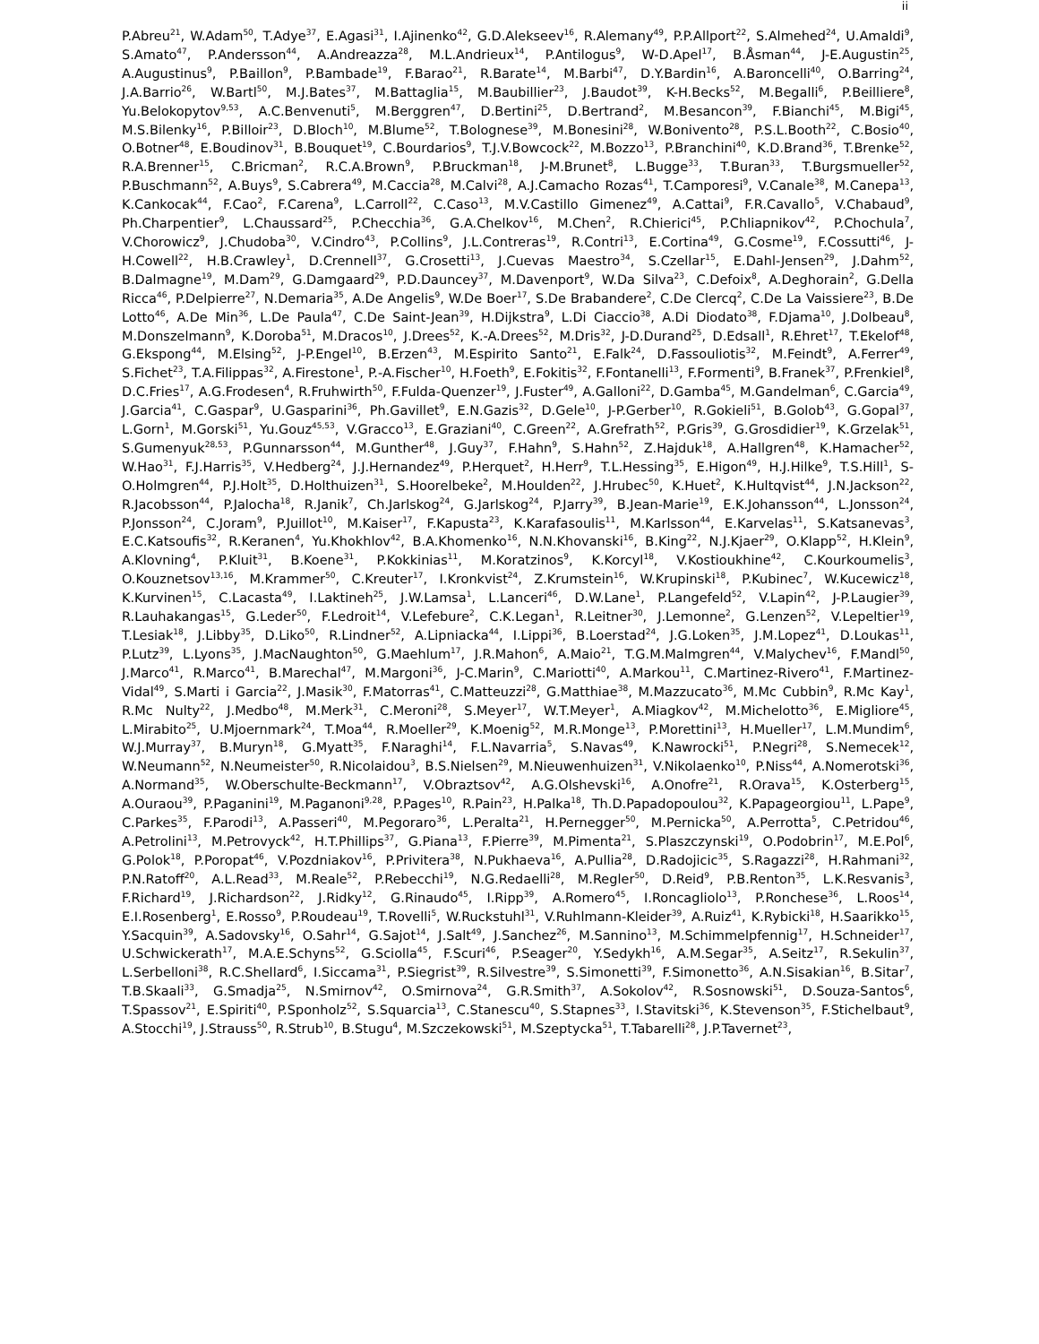ii
P.Abreu<sup>21</sup>, W.Adam<sup>50</sup>, T.Adye<sup>37</sup>, E.Agasi<sup>31</sup>, I.Ajinenko<sup>42</sup>, G.D.Alekseev<sup>16</sup>, R.Alemany<sup>49</sup>, P.P.Allport<sup>22</sup>, S.Almehed<sup>24</sup>, U.Amaldi<sup>9</sup>, S.Amato<sup>47</sup>, P.Andersson<sup>44</sup>, A.Andreazza<sup>28</sup>, M.L.Andrieux<sup>14</sup>, P.Antilogus<sup>9</sup>, W-D.Apel<sup>17</sup>, B.Åsman<sup>44</sup>, J-E.Augustin<sup>25</sup>, A.Augustinus<sup>9</sup>, P.Baillon<sup>9</sup>, P.Bambade<sup>19</sup>, F.Barao<sup>21</sup>, R.Barate<sup>14</sup>, M.Barbi<sup>47</sup>, D.Y.Bardin<sup>16</sup>, A.Baroncelli<sup>40</sup>, O.Barring<sup>24</sup>, J.A.Barrio<sup>26</sup>, W.Bartl<sup>50</sup>, M.J.Bates<sup>37</sup>, M.Battaglia<sup>15</sup>, M.Baubillier<sup>23</sup>, J.Baudot<sup>39</sup>, K-H.Becks<sup>52</sup>, M.Begalli<sup>6</sup>, P.Beilliere<sup>8</sup>, Yu.Belokopytov<sup>9,53</sup>, A.C.Benvenuti<sup>5</sup>, M.Berggren<sup>47</sup>, D.Bertini<sup>25</sup>, D.Bertrand<sup>2</sup>, M.Besancon<sup>39</sup>, F.Bianchi<sup>45</sup>, M.Bigi<sup>45</sup>, M.S.Bilenky<sup>16</sup>, P.Billoir<sup>23</sup>, D.Bloch<sup>10</sup>, M.Blume<sup>52</sup>, T.Bolognese<sup>39</sup>, M.Bonesini<sup>28</sup>, W.Bonivento<sup>28</sup>, P.S.L.Booth<sup>22</sup>, C.Bosio<sup>40</sup>, O.Botner<sup>48</sup>, E.Boudinov<sup>31</sup>, B.Bouquet<sup>19</sup>, C.Bourdarios<sup>9</sup>, T.J.V.Bowcock<sup>22</sup>, M.Bozzo<sup>13</sup>, P.Branchini<sup>40</sup>, K.D.Brand<sup>36</sup>, T.Brenke<sup>52</sup>, R.A.Brenner<sup>15</sup>, C.Bricman<sup>2</sup>, R.C.A.Brown<sup>9</sup>, P.Bruckman<sup>18</sup>, J-M.Brunet<sup>8</sup>, L.Bugge<sup>33</sup>, T.Buran<sup>33</sup>, T.Burgsmueller<sup>52</sup>, P.Buschmann<sup>52</sup>, A.Buys<sup>9</sup>, S.Cabrera<sup>49</sup>, M.Caccia<sup>28</sup>, M.Calvi<sup>28</sup>, A.J.Camacho Rozas<sup>41</sup>, T.Camporesi<sup>9</sup>, V.Canale<sup>38</sup>, M.Canepa<sup>13</sup>, K.Cankocak<sup>44</sup>, F.Cao<sup>2</sup>, F.Carena<sup>9</sup>, L.Carroll<sup>22</sup>, C.Caso<sup>13</sup>, M.V.Castillo Gimenez<sup>49</sup>, A.Cattai<sup>9</sup>, F.R.Cavallo<sup>5</sup>, V.Chabaud<sup>9</sup>, Ph.Charpentier<sup>9</sup>, L.Chaussard<sup>25</sup>, P.Checchia<sup>36</sup>, G.A.Chelkov<sup>16</sup>, M.Chen<sup>2</sup>, R.Chierici<sup>45</sup>, P.Chliapnikov<sup>42</sup>, P.Chochula<sup>7</sup>, V.Chorowicz<sup>9</sup>, J.Chudoba<sup>30</sup>, V.Cindro<sup>43</sup>, P.Collins<sup>9</sup>, J.L.Contreras<sup>19</sup>, R.Contri<sup>13</sup>, E.Cortina<sup>49</sup>, G.Cosme<sup>19</sup>, F.Cossutti<sup>46</sup>, J-H.Cowell<sup>22</sup>, H.B.Crawley<sup>1</sup>, D.Crennell<sup>37</sup>, G.Crosetti<sup>13</sup>, J.Cuevas Maestro<sup>34</sup>, S.Czellar<sup>15</sup>, E.Dahl-Jensen<sup>29</sup>, J.Dahm<sup>52</sup>, B.Dalmagne<sup>19</sup>, M.Dam<sup>29</sup>, G.Damgaard<sup>29</sup>, P.D.Dauncey<sup>37</sup>, M.Davenport<sup>9</sup>, W.Da Silva<sup>23</sup>, C.Defoix<sup>8</sup>, A.Deghorain<sup>2</sup>, G.Della Ricca<sup>46</sup>, P.Delpierre<sup>27</sup>, N.Demaria<sup>35</sup>, A.De Angelis<sup>9</sup>, W.De Boer<sup>17</sup>, S.De Brabandere<sup>2</sup>, C.De Clercq<sup>2</sup>, C.De La Vaissiere<sup>23</sup>, B.De Lotto<sup>46</sup>, A.De Min<sup>36</sup>, L.De Paula<sup>47</sup>, C.De Saint-Jean<sup>39</sup>, H.Dijkstra<sup>9</sup>, L.Di Ciaccio<sup>38</sup>, A.Di Diodato<sup>38</sup>, F.Djama<sup>10</sup>, J.Dolbeau<sup>8</sup>, M.Donszelmann<sup>9</sup>, K.Doroba<sup>51</sup>, M.Dracos<sup>10</sup>, J.Drees<sup>52</sup>, K.-A.Drees<sup>52</sup>, M.Dris<sup>32</sup>, J-D.Durand<sup>25</sup>, D.Edsall<sup>1</sup>, R.Ehret<sup>17</sup>, T.Ekelof<sup>48</sup>, G.Ekspong<sup>44</sup>, M.Elsing<sup>52</sup>, J-P.Engel<sup>10</sup>, B.Erzen<sup>43</sup>, M.Espirito Santo<sup>21</sup>, E.Falk<sup>24</sup>, D.Fassouliotis<sup>32</sup>, M.Feindt<sup>9</sup>, A.Ferrer<sup>49</sup>, S.Fichet<sup>23</sup>, T.A.Filippas<sup>32</sup>, A.Firestone<sup>1</sup>, P.-A.Fischer<sup>10</sup>, H.Foeth<sup>9</sup>, E.Fokitis<sup>32</sup>, F.Fontanelli<sup>13</sup>, F.Formenti<sup>9</sup>, B.Franek<sup>37</sup>, P.Frenkiel<sup>8</sup>, D.C.Fries<sup>17</sup>, A.G.Frodesen<sup>4</sup>, R.Fruhwirth<sup>50</sup>, F.Fulda-Quenzer<sup>19</sup>, J.Fuster<sup>49</sup>, A.Galloni<sup>22</sup>, D.Gamba<sup>45</sup>, M.Gandelman<sup>6</sup>, C.Garcia<sup>49</sup>, J.Garcia<sup>41</sup>, C.Gaspar<sup>9</sup>, U.Gasparini<sup>36</sup>, Ph.Gavillet<sup>9</sup>, E.N.Gazis<sup>32</sup>, D.Gele<sup>10</sup>, J-P.Gerber<sup>10</sup>, R.Gokieli<sup>51</sup>, B.Golob<sup>43</sup>, G.Gopal<sup>37</sup>, L.Gorn<sup>1</sup>, M.Gorski<sup>51</sup>, Yu.Gouz<sup>45,53</sup>, V.Gracco<sup>13</sup>, E.Graziani<sup>40</sup>, C.Green<sup>22</sup>, A.Grefrath<sup>52</sup>, P.Gris<sup>39</sup>, G.Grosdidier<sup>19</sup>, K.Grzelak<sup>51</sup>, S.Gumenyuk<sup>28,53</sup>, P.Gunnarsson<sup>44</sup>, M.Gunther<sup>48</sup>, J.Guy<sup>37</sup>, F.Hahn<sup>9</sup>, S.Hahn<sup>52</sup>, Z.Hajduk<sup>18</sup>, A.Hallgren<sup>48</sup>, K.Hamacher<sup>52</sup>, W.Hao<sup>31</sup>, F.J.Harris<sup>35</sup>, V.Hedberg<sup>24</sup>, J.J.Hernandez<sup>49</sup>, P.Herquet<sup>2</sup>, H.Herr<sup>9</sup>, T.L.Hessing<sup>35</sup>, E.Higon<sup>49</sup>, H.J.Hilke<sup>9</sup>, T.S.Hill<sup>1</sup>, S-O.Holmgren<sup>44</sup>, P.J.Holt<sup>35</sup>, D.Holthuizen<sup>31</sup>, S.Hoorelbeke<sup>2</sup>, M.Houlden<sup>22</sup>, J.Hrubec<sup>50</sup>, K.Huet<sup>2</sup>, K.Hultqvist<sup>44</sup>, J.N.Jackson<sup>22</sup>, R.Jacobsson<sup>44</sup>, P.Jalocha<sup>18</sup>, R.Janik<sup>7</sup>, Ch.Jarlskog<sup>24</sup>, G.Jarlskog<sup>24</sup>, P.Jarry<sup>39</sup>, B.Jean-Marie<sup>19</sup>, E.K.Johansson<sup>44</sup>, L.Jonsson<sup>24</sup>, P.Jonsson<sup>24</sup>, C.Joram<sup>9</sup>, P.Juillot<sup>10</sup>, M.Kaiser<sup>17</sup>, F.Kapusta<sup>23</sup>, K.Karafasoulis<sup>11</sup>, M.Karlsson<sup>44</sup>, E.Karvelas<sup>11</sup>, S.Katsanevas<sup>3</sup>, E.C.Katsoufis<sup>32</sup>, R.Keranen<sup>4</sup>, Yu.Khokhlov<sup>42</sup>, B.A.Khomenko<sup>16</sup>, N.N.Khovanski<sup>16</sup>, B.King<sup>22</sup>, N.J.Kjaer<sup>29</sup>, O.Klapp<sup>52</sup>, H.Klein<sup>9</sup>, A.Klovning<sup>4</sup>, P.Kluit<sup>31</sup>, B.Koene<sup>31</sup>, P.Kokkinias<sup>11</sup>, M.Koratzinos<sup>9</sup>, K.Korcyl<sup>18</sup>, V.Kostioukhine<sup>42</sup>, C.Kourkoumelis<sup>3</sup>, O.Kouznetsov<sup>13,16</sup>, M.Krammer<sup>50</sup>, C.Kreuter<sup>17</sup>, I.Kronkvist<sup>24</sup>, Z.Krumstein<sup>16</sup>, W.Krupinski<sup>18</sup>, P.Kubinec<sup>7</sup>, W.Kucewicz<sup>18</sup>, K.Kurvinen<sup>15</sup>, C.Lacasta<sup>49</sup>, I.Laktineh<sup>25</sup>, J.W.Lamsa<sup>1</sup>, L.Lanceri<sup>46</sup>, D.W.Lane<sup>1</sup>, P.Langefeld<sup>52</sup>, V.Lapin<sup>42</sup>, J-P.Laugier<sup>39</sup>, R.Lauhakangas<sup>15</sup>, G.Leder<sup>50</sup>, F.Ledroit<sup>14</sup>, V.Lefebure<sup>2</sup>, C.K.Legan<sup>1</sup>, R.Leitner<sup>30</sup>, J.Lemonne<sup>2</sup>, G.Lenzen<sup>52</sup>, V.Lepeltier<sup>19</sup>, T.Lesiak<sup>18</sup>, J.Libby<sup>35</sup>, D.Liko<sup>50</sup>, R.Lindner<sup>52</sup>, A.Lipniacka<sup>44</sup>, I.Lippi<sup>36</sup>, B.Loerstad<sup>24</sup>, J.G.Loken<sup>35</sup>, J.M.Lopez<sup>41</sup>, D.Loukas<sup>11</sup>, P.Lutz<sup>39</sup>, L.Lyons<sup>35</sup>, J.MacNaughton<sup>50</sup>, G.Maehlum<sup>17</sup>, J.R.Mahon<sup>6</sup>, A.Maio<sup>21</sup>, T.G.M.Malmgren<sup>44</sup>, V.Malychev<sup>16</sup>, F.Mandl<sup>50</sup>, J.Marco<sup>41</sup>, R.Marco<sup>41</sup>, B.Marechal<sup>47</sup>, M.Margoni<sup>36</sup>, J-C.Marin<sup>9</sup>, C.Mariotti<sup>40</sup>, A.Markou<sup>11</sup>, C.Martinez-Rivero<sup>41</sup>, F.Martinez-Vidal<sup>49</sup>, S.Marti i Garcia<sup>22</sup>, J.Masik<sup>30</sup>, F.Matorras<sup>41</sup>, C.Matteuzzi<sup>28</sup>, G.Matthiae<sup>38</sup>, M.Mazzucato<sup>36</sup>, M.Mc Cubbin<sup>9</sup>, R.Mc Kay<sup>1</sup>, R.Mc Nulty<sup>22</sup>, J.Medbo<sup>48</sup>, M.Merk<sup>31</sup>, C.Meroni<sup>28</sup>, S.Meyer<sup>17</sup>, W.T.Meyer<sup>1</sup>, A.Miagkov<sup>42</sup>, M.Michelotto<sup>36</sup>, E.Migliore<sup>45</sup>, L.Mirabito<sup>25</sup>, U.Mjoernmark<sup>24</sup>, T.Moa<sup>44</sup>, R.Moeller<sup>29</sup>, K.Moenig<sup>52</sup>, M.R.Monge<sup>13</sup>, P.Morettini<sup>13</sup>, H.Mueller<sup>17</sup>, L.M.Mundim<sup>6</sup>, W.J.Murray<sup>37</sup>, B.Muryn<sup>18</sup>, G.Myatt<sup>35</sup>, F.Naraghi<sup>14</sup>, F.L.Navarria<sup>5</sup>, S.Navas<sup>49</sup>, K.Nawrocki<sup>51</sup>, P.Negri<sup>28</sup>, S.Nemecek<sup>12</sup>, W.Neumann<sup>52</sup>, N.Neumeister<sup>50</sup>, R.Nicolaidou<sup>3</sup>, B.S.Nielsen<sup>29</sup>, M.Nieuwenhuizen<sup>31</sup>, V.Nikolaenko<sup>10</sup>, P.Niss<sup>44</sup>, A.Nomerotski<sup>36</sup>, A.Normand<sup>35</sup>, W.Oberschulte-Beckmann<sup>17</sup>, V.Obraztsov<sup>42</sup>, A.G.Olshevski<sup>16</sup>, A.Onofre<sup>21</sup>, R.Orava<sup>15</sup>, K.Osterberg<sup>15</sup>, A.Ouraou<sup>39</sup>, P.Paganini<sup>19</sup>, M.Paganoni<sup>9,28</sup>, P.Pages<sup>10</sup>, R.Pain<sup>23</sup>, H.Palka<sup>18</sup>, Th.D.Papadopoulou<sup>32</sup>, K.Papageorgiou<sup>11</sup>, L.Pape<sup>9</sup>, C.Parkes<sup>35</sup>, F.Parodi<sup>13</sup>, A.Passeri<sup>40</sup>, M.Pegoraro<sup>36</sup>, L.Peralta<sup>21</sup>, H.Pernegger<sup>50</sup>, M.Pernicka<sup>50</sup>, A.Perrotta<sup>5</sup>, C.Petridou<sup>46</sup>, A.Petrolini<sup>13</sup>, M.Petrovyck<sup>42</sup>, H.T.Phillips<sup>37</sup>, G.Piana<sup>13</sup>, F.Pierre<sup>39</sup>, M.Pimenta<sup>21</sup>, S.Plaszczynski<sup>19</sup>, O.Podobrin<sup>17</sup>, M.E.Pol<sup>6</sup>, G.Polok<sup>18</sup>, P.Poropat<sup>46</sup>, V.Pozdniakov<sup>16</sup>, P.Privitera<sup>38</sup>, N.Pukhaeva<sup>16</sup>, A.Pullia<sup>28</sup>, D.Radojicic<sup>35</sup>, S.Ragazzi<sup>28</sup>, H.Rahmani<sup>32</sup>, P.N.Ratoff<sup>20</sup>, A.L.Read<sup>33</sup>, M.Reale<sup>52</sup>, P.Rebecchi<sup>19</sup>, N.G.Redaelli<sup>28</sup>, M.Regler<sup>50</sup>, D.Reid<sup>9</sup>, P.B.Renton<sup>35</sup>, L.K.Resvanis<sup>3</sup>, F.Richard<sup>19</sup>, J.Richardson<sup>22</sup>, J.Ridky<sup>12</sup>, G.Rinaudo<sup>45</sup>, I.Ripp<sup>39</sup>, A.Romero<sup>45</sup>, I.Roncagliolo<sup>13</sup>, P.Ronchese<sup>36</sup>, L.Roos<sup>14</sup>, E.I.Rosenberg<sup>1</sup>, E.Rosso<sup>9</sup>, P.Roudeau<sup>19</sup>, T.Rovelli<sup>5</sup>, W.Ruckstuhl<sup>31</sup>, V.Ruhlmann-Kleider<sup>39</sup>, A.Ruiz<sup>41</sup>, K.Rybicki<sup>18</sup>, H.Saarikko<sup>15</sup>, Y.Sacquin<sup>39</sup>, A.Sadovsky<sup>16</sup>, O.Sahr<sup>14</sup>, G.Sajot<sup>14</sup>, J.Salt<sup>49</sup>, J.Sanchez<sup>26</sup>, M.Sannino<sup>13</sup>, M.Schimmelpfennig<sup>17</sup>, H.Schneider<sup>17</sup>, U.Schwickerath<sup>17</sup>, M.A.E.Schyns<sup>52</sup>, G.Sciolla<sup>45</sup>, F.Scuri<sup>46</sup>, P.Seager<sup>20</sup>, Y.Sedykh<sup>16</sup>, A.M.Segar<sup>35</sup>, A.Seitz<sup>17</sup>, R.Sekulin<sup>37</sup>, L.Serbelloni<sup>38</sup>, R.C.Shellard<sup>6</sup>, I.Siccama<sup>31</sup>, P.Siegrist<sup>39</sup>, R.Silvestre<sup>39</sup>, S.Simonetti<sup>39</sup>, F.Simonetto<sup>36</sup>, A.N.Sisakian<sup>16</sup>, B.Sitar<sup>7</sup>, T.B.Skaali<sup>33</sup>, G.Smadja<sup>25</sup>, N.Smirnov<sup>42</sup>, O.Smirnova<sup>24</sup>, G.R.Smith<sup>37</sup>, A.Sokolov<sup>42</sup>, R.Sosnowski<sup>51</sup>, D.Souza-Santos<sup>6</sup>, T.Spassov<sup>21</sup>, E.Spiriti<sup>40</sup>, P.Sponholz<sup>52</sup>, S.Squarcia<sup>13</sup>, C.Stanescu<sup>40</sup>, S.Stapnes<sup>33</sup>, I.Stavitski<sup>36</sup>, K.Stevenson<sup>35</sup>, F.Stichelbaut<sup>9</sup>, A.Stocchi<sup>19</sup>, J.Strauss<sup>50</sup>, R.Strub<sup>10</sup>, B.Stugu<sup>4</sup>, M.Szczekowski<sup>51</sup>, M.Szeptycka<sup>51</sup>, T.Tabarelli<sup>28</sup>, J.P.Tavernet<sup>23</sup>,